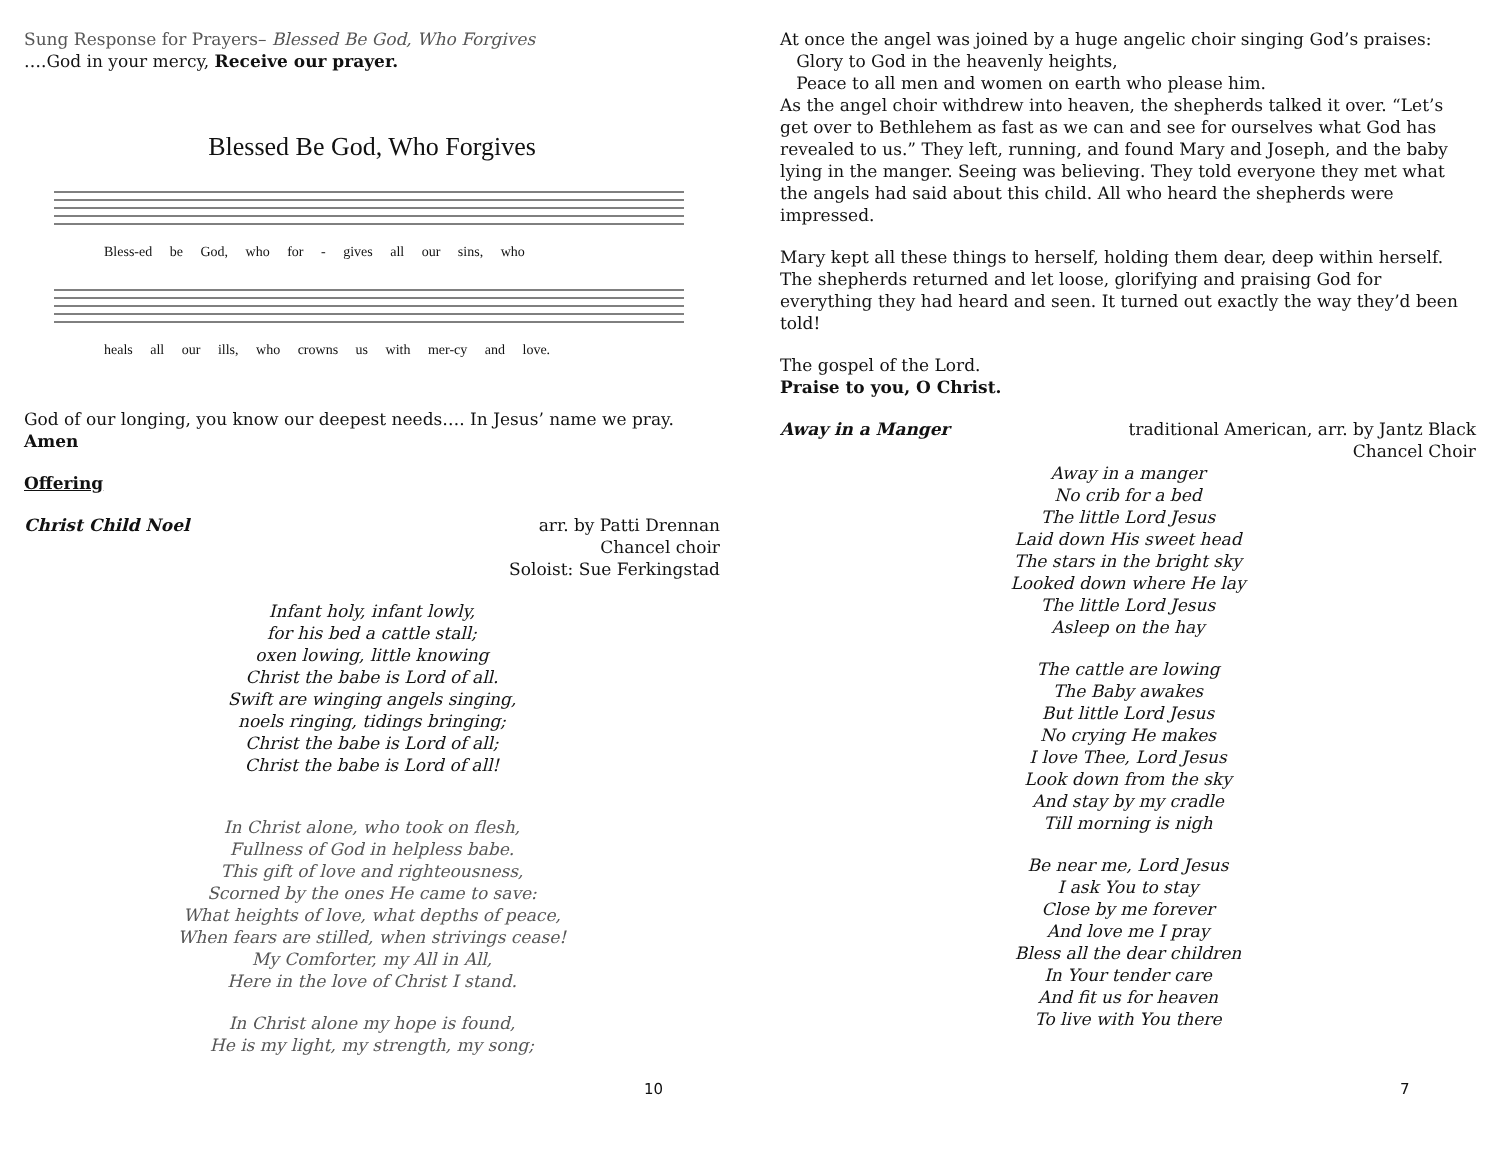Sung Response for Prayers– Blessed Be God, Who Forgives
….God in your mercy, Receive our prayer.
Blessed Be God, Who Forgives
Bless-ed be God, who for - gives all our sins, who
heals all our ills, who crowns us with mer-cy and love.
God of our longing, you know our deepest needs…. In Jesus’ name we pray.
Amen
Offering
Christ Child Noel arr. by Patti Drennan
Chancel choir
Soloist: Sue Ferkingstad
Infant holy, infant lowly,
for his bed a cattle stall;
oxen lowing, little knowing
Christ the babe is Lord of all.
Swift are winging angels singing,
noels ringing, tidings bringing;
Christ the babe is Lord of all;
Christ the babe is Lord of all!
In Christ alone, who took on flesh,
Fullness of God in helpless babe.
This gift of love and righteousness,
Scorned by the ones He came to save:
What heights of love, what depths of peace,
When fears are stilled, when strivings cease!
My Comforter, my All in All,
Here in the love of Christ I stand.
In Christ alone my hope is found,
He is my light, my strength, my song;
10
At once the angel was joined by a huge angelic choir singing God’s praises:
Glory to God in the heavenly heights,
Peace to all men and women on earth who please him.
As the angel choir withdrew into heaven, the shepherds talked it over. “Let’s get over to Bethlehem as fast as we can and see for ourselves what God has revealed to us.” They left, running, and found Mary and Joseph, and the baby lying in the manger. Seeing was believing. They told everyone they met what the angels had said about this child. All who heard the shepherds were impressed.
Mary kept all these things to herself, holding them dear, deep within herself. The shepherds returned and let loose, glorifying and praising God for everything they had heard and seen. It turned out exactly the way they’d been told!
The gospel of the Lord.
Praise to you, O Christ.
Away in a Manger traditional American, arr. by Jantz Black
Chancel Choir
Away in a manger
No crib for a bed
The little Lord Jesus
Laid down His sweet head
The stars in the bright sky
Looked down where He lay
The little Lord Jesus
Asleep on the hay
The cattle are lowing
The Baby awakes
But little Lord Jesus
No crying He makes
I love Thee, Lord Jesus
Look down from the sky
And stay by my cradle
Till morning is nigh
Be near me, Lord Jesus
I ask You to stay
Close by me forever
And love me I pray
Bless all the dear children
In Your tender care
And fit us for heaven
To live with You there
7